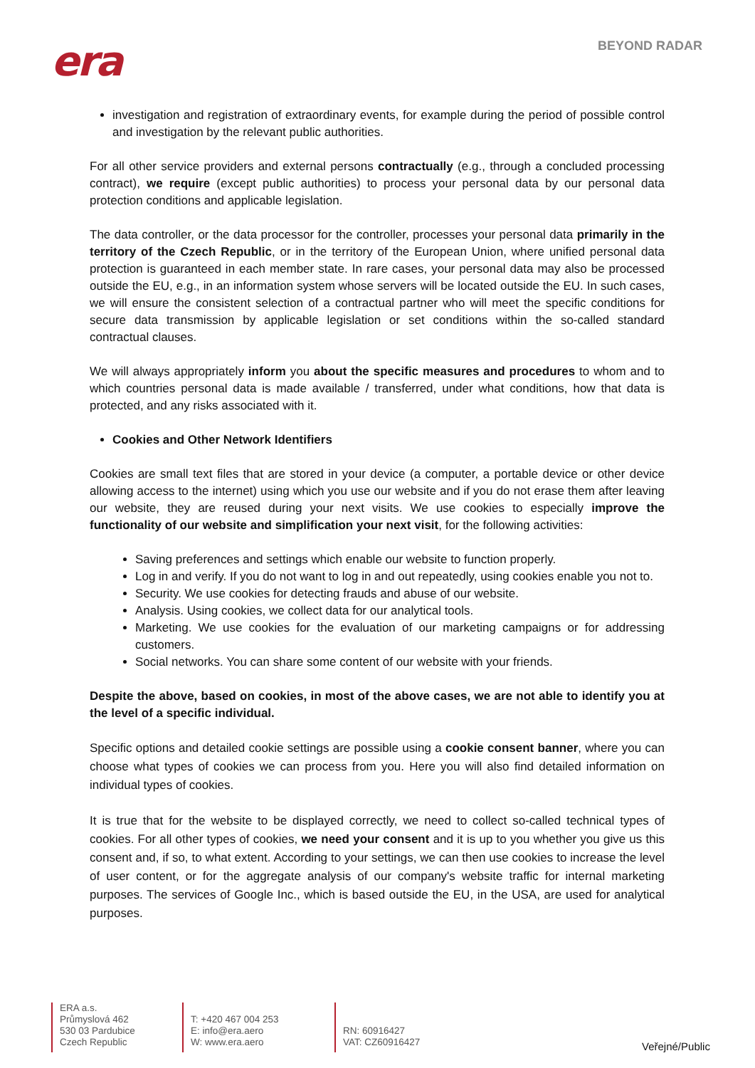era BEYOND RADAR
investigation and registration of extraordinary events, for example during the period of possible control and investigation by the relevant public authorities.
For all other service providers and external persons contractually (e.g., through a concluded processing contract), we require (except public authorities) to process your personal data by our personal data protection conditions and applicable legislation.
The data controller, or the data processor for the controller, processes your personal data primarily in the territory of the Czech Republic, or in the territory of the European Union, where unified personal data protection is guaranteed in each member state. In rare cases, your personal data may also be processed outside the EU, e.g., in an information system whose servers will be located outside the EU. In such cases, we will ensure the consistent selection of a contractual partner who will meet the specific conditions for secure data transmission by applicable legislation or set conditions within the so-called standard contractual clauses.
We will always appropriately inform you about the specific measures and procedures to whom and to which countries personal data is made available / transferred, under what conditions, how that data is protected, and any risks associated with it.
Cookies and Other Network Identifiers
Cookies are small text files that are stored in your device (a computer, a portable device or other device allowing access to the internet) using which you use our website and if you do not erase them after leaving our website, they are reused during your next visits. We use cookies to especially improve the functionality of our website and simplification your next visit, for the following activities:
Saving preferences and settings which enable our website to function properly.
Log in and verify. If you do not want to log in and out repeatedly, using cookies enable you not to.
Security. We use cookies for detecting frauds and abuse of our website.
Analysis. Using cookies, we collect data for our analytical tools.
Marketing. We use cookies for the evaluation of our marketing campaigns or for addressing customers.
Social networks. You can share some content of our website with your friends.
Despite the above, based on cookies, in most of the above cases, we are not able to identify you at the level of a specific individual.
Specific options and detailed cookie settings are possible using a cookie consent banner, where you can choose what types of cookies we can process from you. Here you will also find detailed information on individual types of cookies.
It is true that for the website to be displayed correctly, we need to collect so-called technical types of cookies. For all other types of cookies, we need your consent and it is up to you whether you give us this consent and, if so, to what extent. According to your settings, we can then use cookies to increase the level of user content, or for the aggregate analysis of our company's website traffic for internal marketing purposes. The services of Google Inc., which is based outside the EU, in the USA, are used for analytical purposes.
ERA a.s.
Průmyslová 462
530 03 Pardubice
Czech Republic
T: +420 467 004 253
E: info@era.aero
W: www.era.aero
RN: 60916427
VAT: CZ60916427
Veřejné/Public